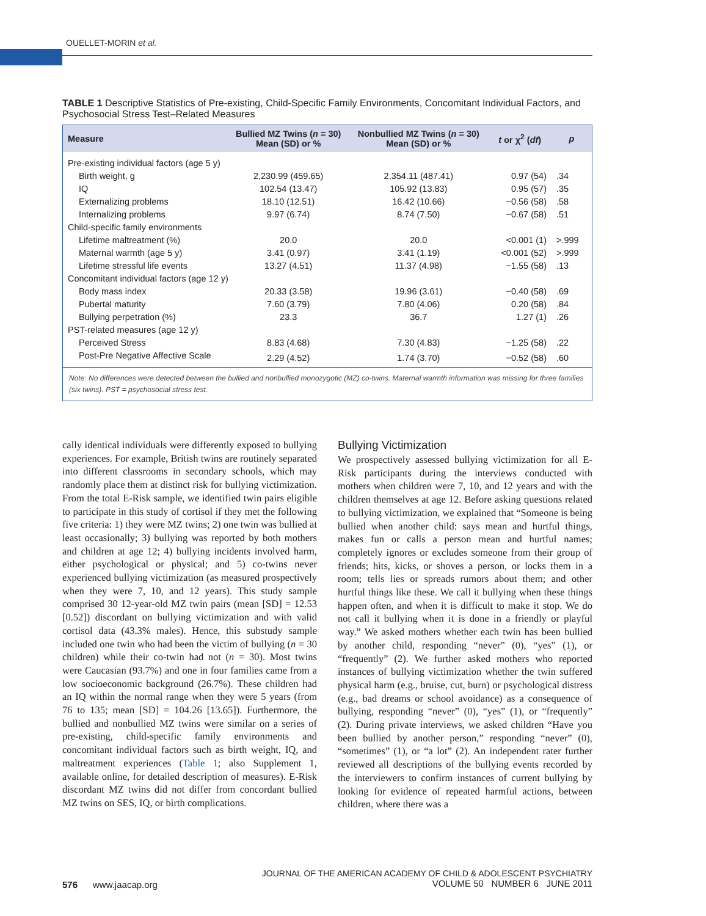OUELLET-MORIN et al.
TABLE 1 Descriptive Statistics of Pre-existing, Child-Specific Family Environments, Concomitant Individual Factors, and Psychosocial Stress Test–Related Measures
| Measure | Bullied MZ Twins ( n = 30) Mean (SD) or % | Nonbullied MZ Twins ( n = 30) Mean (SD) or % | t or χ<sup>2</sup> ( df ) | p |
| --- | --- | --- | --- | --- |
| Pre-existing individual factors (age 5 y) | | | | |
| Birth weight, g | 2,230.99 (459.65) | 2,354.11 (487.41) | 0.97 (54) | .34 |
| IQ | 102.54 (13.47) | 105.92 (13.83) | 0.95 (57) | .35 |
| Externalizing problems | 18.10 (12.51) | 16.42 (10.66) | −0.56 (58) | .58 |
| Internalizing problems | 9.97 (6.74) | 8.74 (7.50) | −0.67 (58) | .51 |
| Child-specific family environments | | | | |
| Lifetime maltreatment (%) | 20.0 | 20.0 | <0.001 (1) | >.999 |
| Maternal warmth (age 5 y) | 3.41 (0.97) | 3.41 (1.19) | <0.001 (52) | >.999 |
| Lifetime stressful life events | 13.27 (4.51) | 11.37 (4.98) | −1.55 (58) | .13 |
| Concomitant individual factors (age 12 y) | | | | |
| Body mass index | 20.33 (3.58) | 19.96 (3.61) | −0.40 (58) | .69 |
| Pubertal maturity | 7.60 (3.79) | 7.80 (4.06) | 0.20 (58) | .84 |
| Bullying perpetration (%) | 23.3 | 36.7 | 1.27 (1) | .26 |
| PST-related measures (age 12 y) | | | | |
| Perceived Stress | 8.83 (4.68) | 7.30 (4.83) | −1.25 (58) | .22 |
| Post-Pre Negative Affective Scale | 2.29 (4.52) | 1.74 (3.70) | −0.52 (58) | .60 |
| Note: No differences were detected between the bullied and nonbullied monozygotic (MZ) co-twins. Maternal warmth information was missing for three families (six twins). PST = psychosocial stress test. | | | | |
cally identical individuals were differently exposed to bullying experiences. For example, British twins are routinely separated into different classrooms in secondary schools, which may randomly place them at distinct risk for bullying victimization. From the total E-Risk sample, we identified twin pairs eligible to participate in this study of cortisol if they met the following five criteria: 1) they were MZ twins; 2) one twin was bullied at least occasionally; 3) bullying was reported by both mothers and children at age 12; 4) bullying incidents involved harm, either psychological or physical; and 5) co-twins never experienced bullying victimization (as measured prospectively when they were 7, 10, and 12 years). This study sample comprised 30 12-year-old MZ twin pairs (mean [SD] = 12.53 [0.52]) discordant on bullying victimization and with valid cortisol data (43.3% males). Hence, this substudy sample included one twin who had been the victim of bullying (n = 30 children) while their co-twin had not (n = 30). Most twins were Caucasian (93.7%) and one in four families came from a low socioeconomic background (26.7%). These children had an IQ within the normal range when they were 5 years (from 76 to 135; mean [SD] = 104.26 [13.65]). Furthermore, the bullied and nonbullied MZ twins were similar on a series of pre-existing, child-specific family environments and concomitant individual factors such as birth weight, IQ, and maltreatment experiences (Table 1; also Supplement 1, available online, for detailed description of measures). E-Risk discordant MZ twins did not differ from concordant bullied MZ twins on SES, IQ, or birth complications.
Bullying Victimization
We prospectively assessed bullying victimization for all E-Risk participants during the interviews conducted with mothers when children were 7, 10, and 12 years and with the children themselves at age 12. Before asking questions related to bullying victimization, we explained that “Someone is being bullied when another child: says mean and hurtful things, makes fun or calls a person mean and hurtful names; completely ignores or excludes someone from their group of friends; hits, kicks, or shoves a person, or locks them in a room; tells lies or spreads rumors about them; and other hurtful things like these. We call it bullying when these things happen often, and when it is difficult to make it stop. We do not call it bullying when it is done in a friendly or playful way.” We asked mothers whether each twin has been bullied by another child, responding “never” (0), “yes” (1), or “frequently” (2). We further asked mothers who reported instances of bullying victimization whether the twin suffered physical harm (e.g., bruise, cut, burn) or psychological distress (e.g., bad dreams or school avoidance) as a consequence of bullying, responding “never” (0), “yes” (1), or “frequently” (2). During private interviews, we asked children “Have you been bullied by another person,” responding “never” (0), “sometimes” (1), or “a lot” (2). An independent rater further reviewed all descriptions of the bullying events recorded by the interviewers to confirm instances of current bullying by looking for evidence of repeated harmful actions, between children, where there was a
576 www.jaacap.org
JOURNAL OF THE AMERICAN ACADEMY OF CHILD & ADOLESCENT PSYCHIATRY
VOLUME 50 NUMBER 6 JUNE 2011